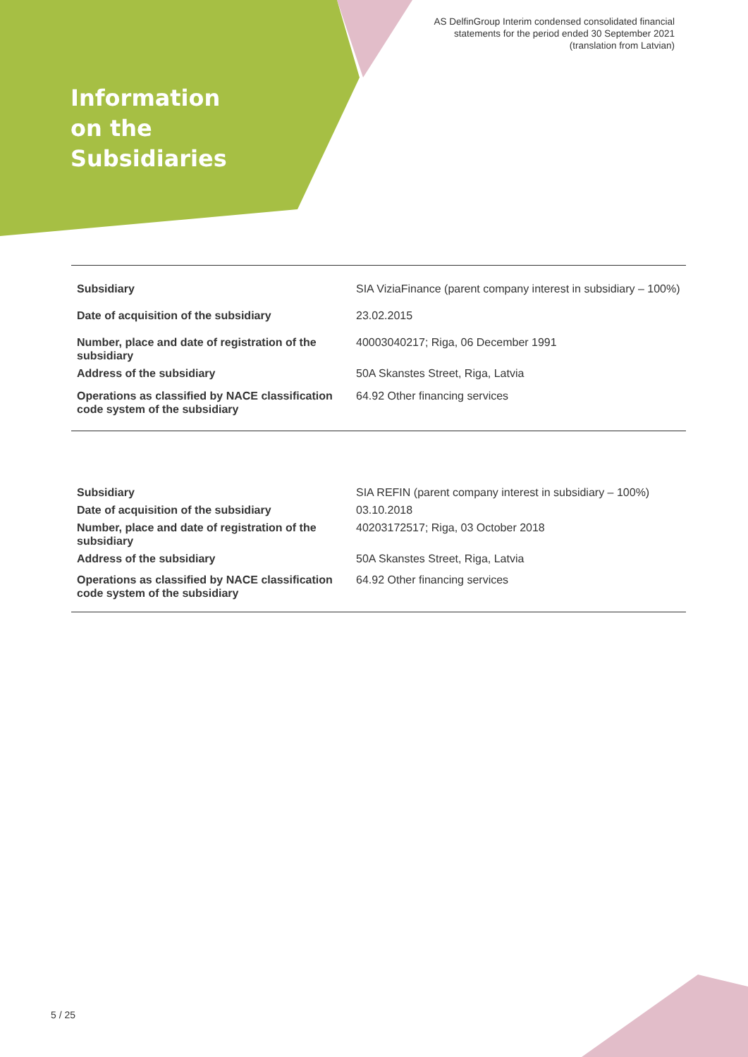AS DelfinGroup Interim condensed consolidated financial
statements for the period ended 30 September 2021
(translation from Latvian)
Information
on the
Subsidiaries
| Subsidiary | SIA ViziaFinance (parent company interest in subsidiary – 100%) |
| Date of acquisition of the subsidiary | 23.02.2015 |
| Number, place and date of registration of the subsidiary | 40003040217; Riga, 06 December 1991 |
| Address of the subsidiary | 50A Skanstes Street, Riga, Latvia |
| Operations as classified by NACE classification code system of the subsidiary | 64.92 Other financing services |
| Subsidiary | SIA REFIN (parent company interest in subsidiary – 100%) |
| Date of acquisition of the subsidiary | 03.10.2018 |
| Number, place and date of registration of the subsidiary | 40203172517; Riga, 03 October 2018 |
| Address of the subsidiary | 50A Skanstes Street, Riga, Latvia |
| Operations as classified by NACE classification code system of the subsidiary | 64.92 Other financing services |
5 / 25